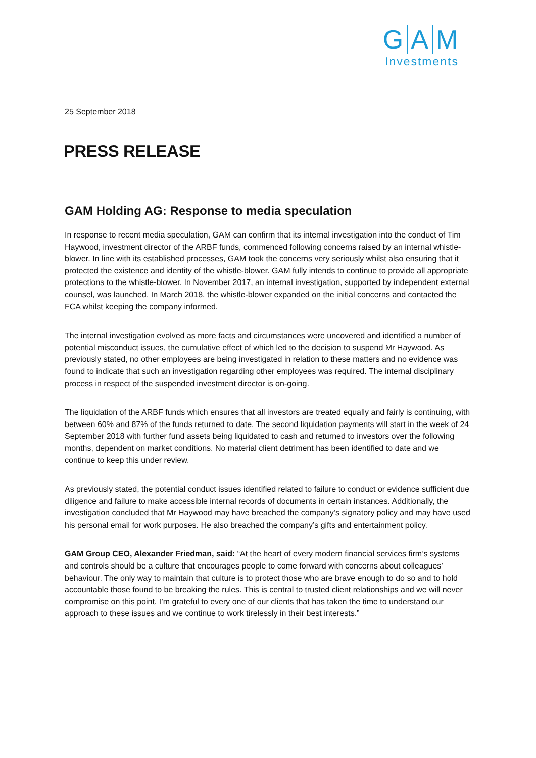G A M
Investments
25 September 2018
PRESS RELEASE
GAM Holding AG: Response to media speculation
In response to recent media speculation, GAM can confirm that its internal investigation into the conduct of Tim Haywood, investment director of the ARBF funds, commenced following concerns raised by an internal whistle-blower. In line with its established processes, GAM took the concerns very seriously whilst also ensuring that it protected the existence and identity of the whistle-blower. GAM fully intends to continue to provide all appropriate protections to the whistle-blower. In November 2017, an internal investigation, supported by independent external counsel, was launched. In March 2018, the whistle-blower expanded on the initial concerns and contacted the FCA whilst keeping the company informed.
The internal investigation evolved as more facts and circumstances were uncovered and identified a number of potential misconduct issues, the cumulative effect of which led to the decision to suspend Mr Haywood. As previously stated, no other employees are being investigated in relation to these matters and no evidence was found to indicate that such an investigation regarding other employees was required. The internal disciplinary process in respect of the suspended investment director is on-going.
The liquidation of the ARBF funds which ensures that all investors are treated equally and fairly is continuing, with between 60% and 87% of the funds returned to date. The second liquidation payments will start in the week of 24 September 2018 with further fund assets being liquidated to cash and returned to investors over the following months, dependent on market conditions. No material client detriment has been identified to date and we continue to keep this under review.
As previously stated, the potential conduct issues identified related to failure to conduct or evidence sufficient due diligence and failure to make accessible internal records of documents in certain instances. Additionally, the investigation concluded that Mr Haywood may have breached the company’s signatory policy and may have used his personal email for work purposes. He also breached the company’s gifts and entertainment policy.
GAM Group CEO, Alexander Friedman, said: “At the heart of every modern financial services firm’s systems and controls should be a culture that encourages people to come forward with concerns about colleagues’ behaviour. The only way to maintain that culture is to protect those who are brave enough to do so and to hold accountable those found to be breaking the rules. This is central to trusted client relationships and we will never compromise on this point. I’m grateful to every one of our clients that has taken the time to understand our approach to these issues and we continue to work tirelessly in their best interests.”